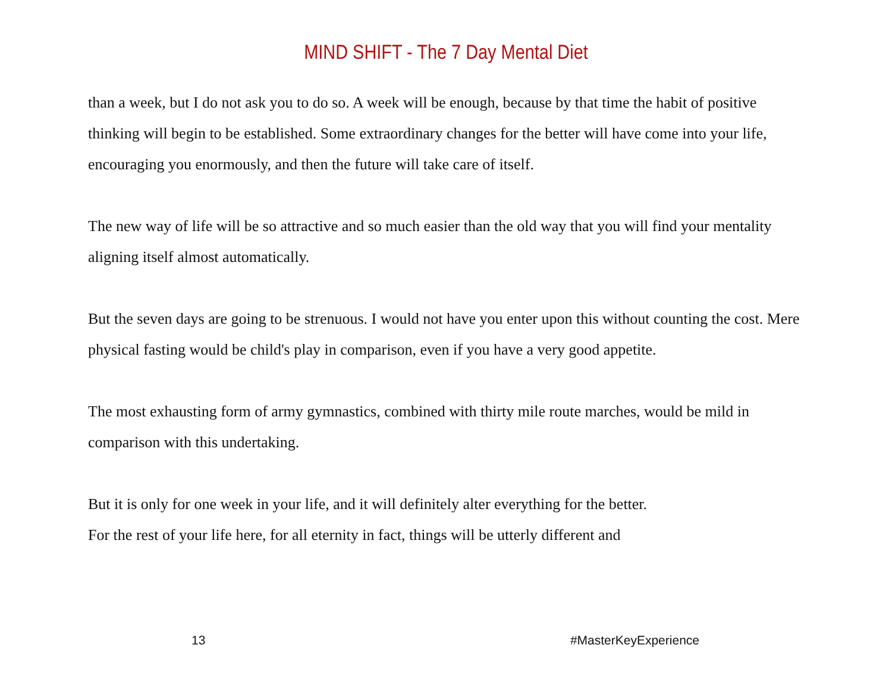MIND SHIFT - The 7 Day Mental Diet
than a week, but I do not ask you to do so. A week will be enough, because by that time the habit of positive thinking will begin to be established. Some extraordinary changes for the better will have come into your life, encouraging you enormously, and then the future will take care of itself.
The new way of life will be so attractive and so much easier than the old way that you will find your mentality aligning itself almost automatically.
But the seven days are going to be strenuous. I would not have you enter upon this without counting the cost. Mere physical fasting would be child's play in comparison, even if you have a very good appetite.
The most exhausting form of army gymnastics, combined with thirty mile route marches, would be mild in comparison with this undertaking.
But it is only for one week in your life, and it will definitely alter everything for the better.
For the rest of your life here, for all eternity in fact, things will be utterly different and
13 #MasterKeyExperience